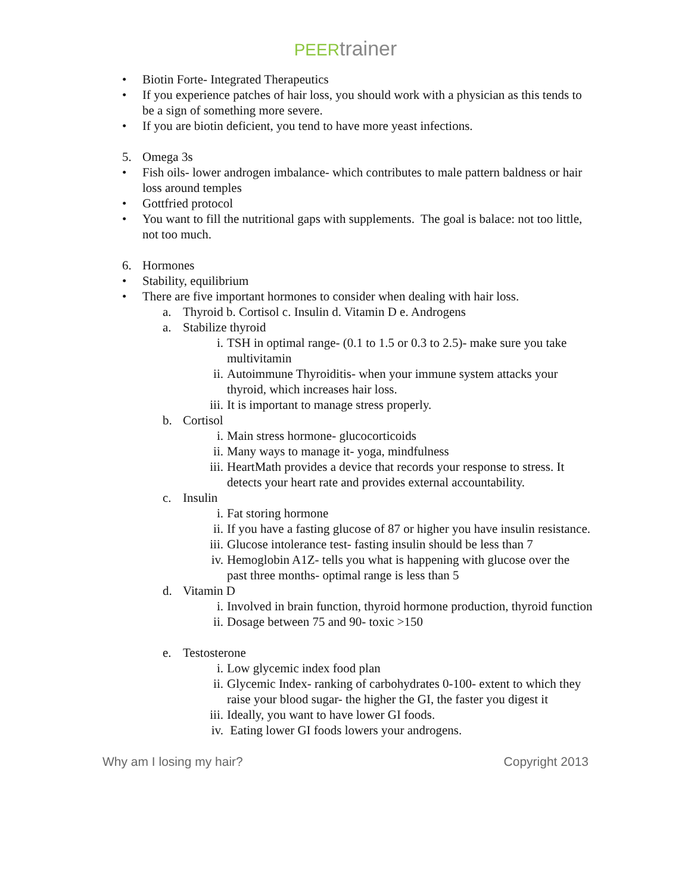PEER trainer
• Biotin Forte- Integrated Therapeutics
• If you experience patches of hair loss, you should work with a physician as this tends to be a sign of something more severe.
• If you are biotin deficient, you tend to have more yeast infections.
5. Omega 3s
• Fish oils- lower androgen imbalance- which contributes to male pattern baldness or hair loss around temples
• Gottfried protocol
• You want to fill the nutritional gaps with supplements. The goal is balace: not too little, not too much.
6. Hormones
• Stability, equilibrium
• There are five important hormones to consider when dealing with hair loss.
a. Thyroid b. Cortisol c. Insulin d. Vitamin D e. Androgens
a. Stabilize thyroid
i. TSH in optimal range- (0.1 to 1.5 or 0.3 to 2.5)- make sure you take multivitamin
ii. Autoimmune Thyroiditis- when your immune system attacks your thyroid, which increases hair loss.
iii. It is important to manage stress properly.
b. Cortisol
i. Main stress hormone- glucocorticoids
ii. Many ways to manage it- yoga, mindfulness
iii. HeartMath provides a device that records your response to stress. It detects your heart rate and provides external accountability.
c. Insulin
i. Fat storing hormone
ii. If you have a fasting glucose of 87 or higher you have insulin resistance.
iii. Glucose intolerance test- fasting insulin should be less than 7
iv. Hemoglobin A1Z- tells you what is happening with glucose over the past three months- optimal range is less than 5
d. Vitamin D
i. Involved in brain function, thyroid hormone production, thyroid function
ii. Dosage between 75 and 90- toxic >150
e. Testosterone
i. Low glycemic index food plan
ii. Glycemic Index- ranking of carbohydrates 0-100- extent to which they raise your blood sugar- the higher the GI, the faster you digest it
iii. Ideally, you want to have lower GI foods.
iv. Eating lower GI foods lowers your androgens.
Why am I losing my hair? Copyright 2013